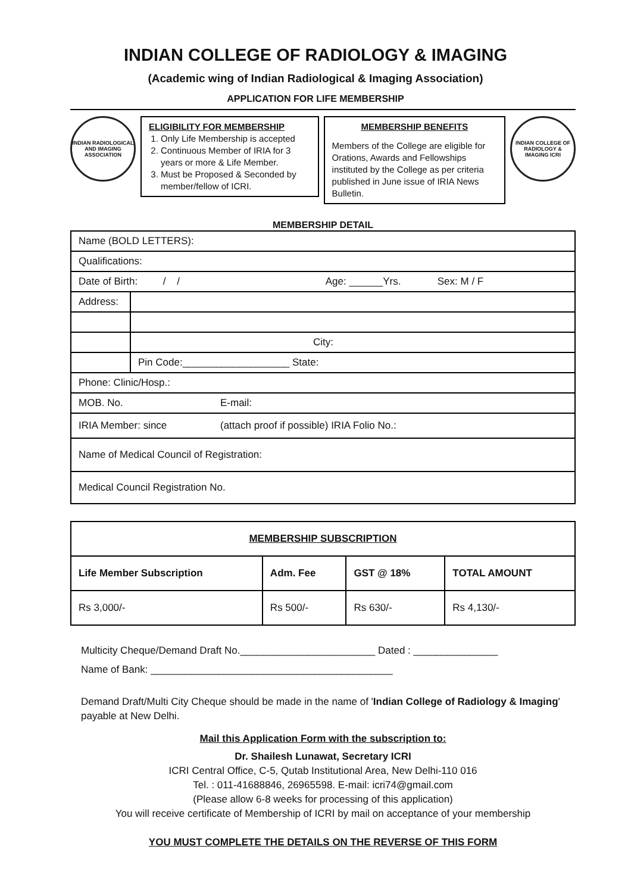INDIAN COLLEGE OF RADIOLOGY & IMAGING
(Academic wing of Indian Radiological & Imaging Association)
APPLICATION FOR LIFE MEMBERSHIP
INDIAN RADIOLOGICAL AND IMAGING ASSOCIATION
ELIGIBILITY FOR MEMBERSHIP
1. Only Life Membership is accepted
2. Continuous Member of IRIA for 3 years or more & Life Member.
3. Must be Proposed & Seconded by member/fellow of ICRI.
MEMBERSHIP BENEFITS
Members of the College are eligible for Orations, Awards and Fellowships instituted by the College as per criteria published in June issue of IRIA News Bulletin.
INDIAN COLLEGE OF RADIOLOGY & IMAGING ICRI
MEMBERSHIP DETAIL
| Name (BOLD LETTERS): | | |
| Qualifications: | | |
| Date of Birth: / / Age: ______Yrs. Sex: M / F | | |
| Address: | | |
| | City: | |
| | Pin Code:___________________ State: | |
| Phone: Clinic/Hosp.: | | |
| MOB. No. | | E-mail: |
| IRIA Member: since | | (attach proof if possible) IRIA Folio No.: |
| Name of Medical Council of Registration: | | |
| Medical Council Registration No. | | |
| MEMBERSHIP SUBSCRIPTION | | | |
| --- | --- | --- | --- |
| Life Member Subscription | Adm. Fee | GST @ 18% | TOTAL AMOUNT |
| Rs 3,000/- | Rs 500/- | Rs 630/- | Rs 4,130/- |
Multicity Cheque/Demand Draft No.________________________ Dated : _______________
Name of Bank: ___________________________________________
Demand Draft/Multi City Cheque should be made in the name of 'Indian College of Radiology & Imaging' payable at New Delhi.
Mail this Application Form with the subscription to:
Dr. Shailesh Lunawat, Secretary ICRI
ICRI Central Office, C-5, Qutab Institutional Area, New Delhi-110 016
Tel. : 011-41688846, 26965598. E-mail: icri74@gmail.com
(Please allow 6-8 weeks for processing of this application)
You will receive certificate of Membership of ICRI by mail on acceptance of your membership
YOU MUST COMPLETE THE DETAILS ON THE REVERSE OF THIS FORM